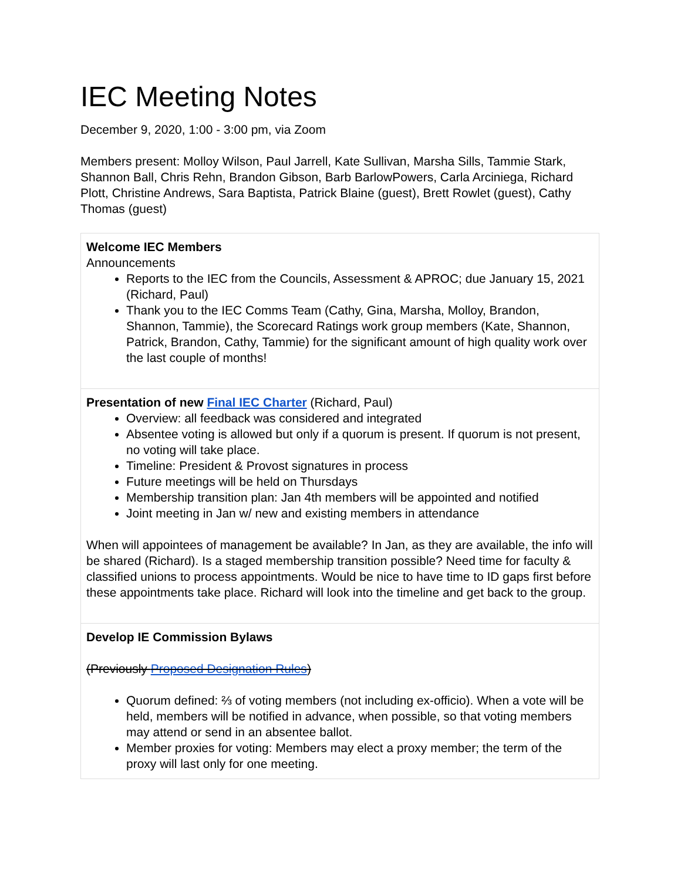IEC Meeting Notes
December 9, 2020, 1:00 - 3:00 pm, via Zoom
Members present: Molloy Wilson, Paul Jarrell, Kate Sullivan, Marsha Sills, Tammie Stark, Shannon Ball, Chris Rehn, Brandon Gibson, Barb BarlowPowers, Carla Arciniega, Richard Plott, Christine Andrews, Sara Baptista, Patrick Blaine (guest), Brett Rowlet (guest), Cathy Thomas (guest)
| Welcome IEC Members Announcements Reports to the IEC from the Councils, Assessment & APROC; due January 15, 2021 (Richard, Paul) Thank you to the IEC Comms Team (Cathy, Gina, Marsha, Molloy, Brandon, Shannon, Tammie), the Scorecard Ratings work group members (Kate, Shannon, Patrick, Brandon, Cathy, Tammie) for the significant amount of high quality work over the last couple of months! |
| Presentation of new Final IEC Charter (Richard, Paul) Overview: all feedback was considered and integrated Absentee voting is allowed but only if a quorum is present. If quorum is not present, no voting will take place. Timeline: President & Provost signatures in process Future meetings will be held on Thursdays Membership transition plan: Jan 4th members will be appointed and notified Joint meeting in Jan w/ new and existing members in attendance When will appointees of management be available? In Jan, as they are available, the info will be shared (Richard). Is a staged membership transition possible? Need time for faculty & classified unions to process appointments. Would be nice to have time to ID gaps first before these appointments take place. Richard will look into the timeline and get back to the group. |
| Develop IE Commission Bylaws (Previously Proposed Designation Rules ) Quorum defined: ⅔ of voting members (not including ex-officio). When a vote will be held, members will be notified in advance, when possible, so that voting members may attend or send in an absentee ballot. Member proxies for voting: Members may elect a proxy member; the term of the proxy will last only for one meeting. |